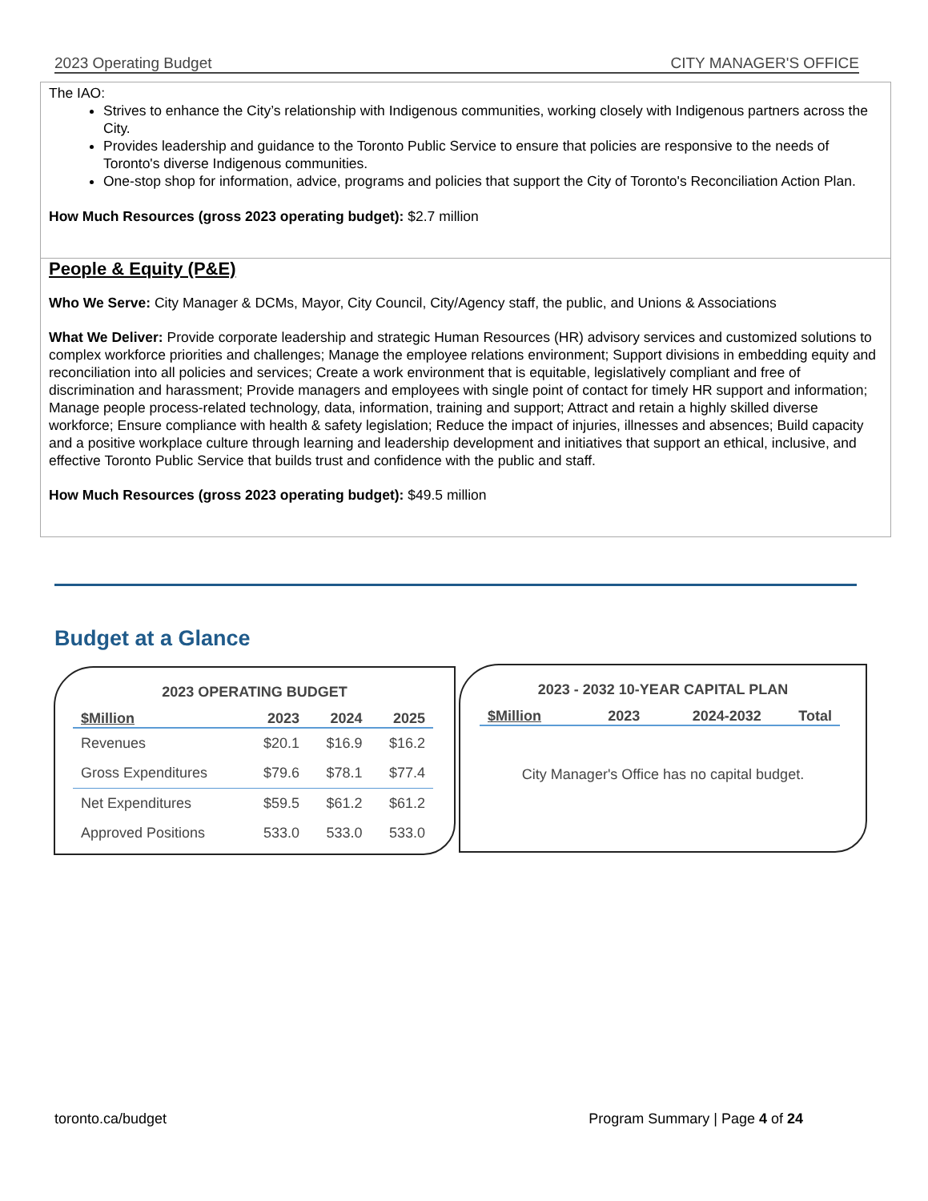2023 Operating Budget CITY MANAGER'S OFFICE
The IAO:
Strives to enhance the City’s relationship with Indigenous communities, working closely with Indigenous partners across the City.
Provides leadership and guidance to the Toronto Public Service to ensure that policies are responsive to the needs of Toronto's diverse Indigenous communities.
One-stop shop for information, advice, programs and policies that support the City of Toronto's Reconciliation Action Plan.
How Much Resources (gross 2023 operating budget): $2.7 million
People & Equity (P&E)
Who We Serve: City Manager & DCMs, Mayor, City Council, City/Agency staff, the public, and Unions & Associations
What We Deliver: Provide corporate leadership and strategic Human Resources (HR) advisory services and customized solutions to complex workforce priorities and challenges; Manage the employee relations environment; Support divisions in embedding equity and reconciliation into all policies and services; Create a work environment that is equitable, legislatively compliant and free of discrimination and harassment; Provide managers and employees with single point of contact for timely HR support and information; Manage people process-related technology, data, information, training and support; Attract and retain a highly skilled diverse workforce; Ensure compliance with health & safety legislation; Reduce the impact of injuries, illnesses and absences; Build capacity and a positive workplace culture through learning and leadership development and initiatives that support an ethical, inclusive, and effective Toronto Public Service that builds trust and confidence with the public and staff.
How Much Resources (gross 2023 operating budget): $49.5 million
Budget at a Glance
2023 OPERATING BUDGET
| $Million | 2023 | 2024 | 2025 |
| --- | --- | --- | --- |
| Revenues | $20.1 | $16.9 | $16.2 |
| Gross Expenditures | $79.6 | $78.1 | $77.4 |
| Net Expenditures | $59.5 | $61.2 | $61.2 |
| Approved Positions | 533.0 | 533.0 | 533.0 |
2023 - 2032 10-YEAR CAPITAL PLAN
| $Million | 2023 | 2024-2032 | Total |
| --- | --- | --- | --- |
City Manager's Office has no capital budget.
toronto.ca/budget Program Summary | Page 4 of 24